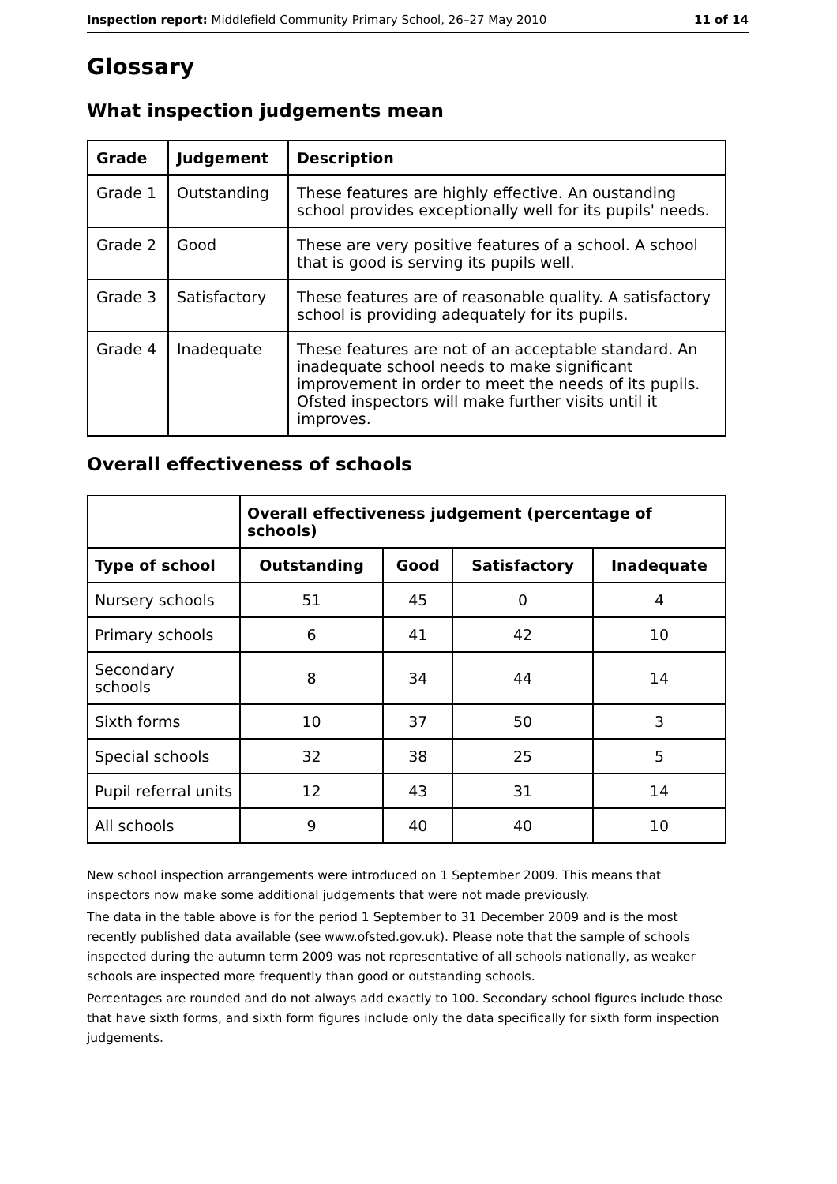Inspection report: Middlefield Community Primary School, 26–27 May 2010 11 of 14
Glossary
What inspection judgements mean
| Grade | Judgement | Description |
| --- | --- | --- |
| Grade 1 | Outstanding | These features are highly effective. An oustanding school provides exceptionally well for its pupils' needs. |
| Grade 2 | Good | These are very positive features of a school. A school that is good is serving its pupils well. |
| Grade 3 | Satisfactory | These features are of reasonable quality. A satisfactory school is providing adequately for its pupils. |
| Grade 4 | Inadequate | These features are not of an acceptable standard. An inadequate school needs to make significant improvement in order to meet the needs of its pupils. Ofsted inspectors will make further visits until it improves. |
Overall effectiveness of schools
| | Overall effectiveness judgement (percentage of schools) | | | |
| --- | --- | --- | --- | --- |
| Type of school | Outstanding | Good | Satisfactory | Inadequate |
| Nursery schools | 51 | 45 | 0 | 4 |
| Primary schools | 6 | 41 | 42 | 10 |
| Secondary schools | 8 | 34 | 44 | 14 |
| Sixth forms | 10 | 37 | 50 | 3 |
| Special schools | 32 | 38 | 25 | 5 |
| Pupil referral units | 12 | 43 | 31 | 14 |
| All schools | 9 | 40 | 40 | 10 |
New school inspection arrangements were introduced on 1 September 2009. This means that inspectors now make some additional judgements that were not made previously.
The data in the table above is for the period 1 September to 31 December 2009 and is the most recently published data available (see www.ofsted.gov.uk). Please note that the sample of schools inspected during the autumn term 2009 was not representative of all schools nationally, as weaker schools are inspected more frequently than good or outstanding schools.
Percentages are rounded and do not always add exactly to 100. Secondary school figures include those that have sixth forms, and sixth form figures include only the data specifically for sixth form inspection judgements.